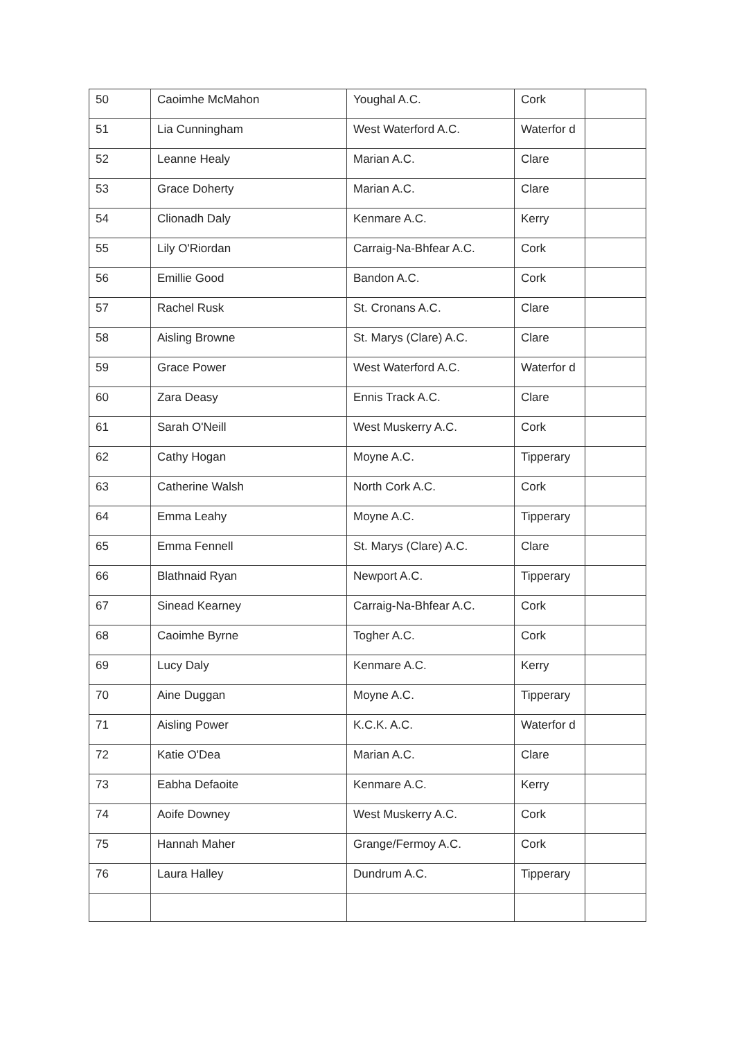| 50 | Caoimhe McMahon | Youghal A.C. | Cork | |
| 51 | Lia Cunningham | West Waterford A.C. | Waterfor d | |
| 52 | Leanne Healy | Marian A.C. | Clare | |
| 53 | Grace Doherty | Marian A.C. | Clare | |
| 54 | Clionadh Daly | Kenmare A.C. | Kerry | |
| 55 | Lily O'Riordan | Carraig-Na-Bhfear A.C. | Cork | |
| 56 | Emillie Good | Bandon A.C. | Cork | |
| 57 | Rachel Rusk | St. Cronans A.C. | Clare | |
| 58 | Aisling Browne | St. Marys (Clare) A.C. | Clare | |
| 59 | Grace Power | West Waterford A.C. | Waterfor d | |
| 60 | Zara Deasy | Ennis Track A.C. | Clare | |
| 61 | Sarah O'Neill | West Muskerry A.C. | Cork | |
| 62 | Cathy Hogan | Moyne A.C. | Tipperary | |
| 63 | Catherine Walsh | North Cork A.C. | Cork | |
| 64 | Emma Leahy | Moyne A.C. | Tipperary | |
| 65 | Emma Fennell | St. Marys (Clare) A.C. | Clare | |
| 66 | Blathnaid Ryan | Newport A.C. | Tipperary | |
| 67 | Sinead Kearney | Carraig-Na-Bhfear A.C. | Cork | |
| 68 | Caoimhe Byrne | Togher A.C. | Cork | |
| 69 | Lucy Daly | Kenmare A.C. | Kerry | |
| 70 | Aine Duggan | Moyne A.C. | Tipperary | |
| 71 | Aisling Power | K.C.K. A.C. | Waterfor d | |
| 72 | Katie O'Dea | Marian A.C. | Clare | |
| 73 | Eabha Defaoite | Kenmare A.C. | Kerry | |
| 74 | Aoife Downey | West Muskerry A.C. | Cork | |
| 75 | Hannah Maher | Grange/Fermoy A.C. | Cork | |
| 76 | Laura Halley | Dundrum A.C. | Tipperary | |